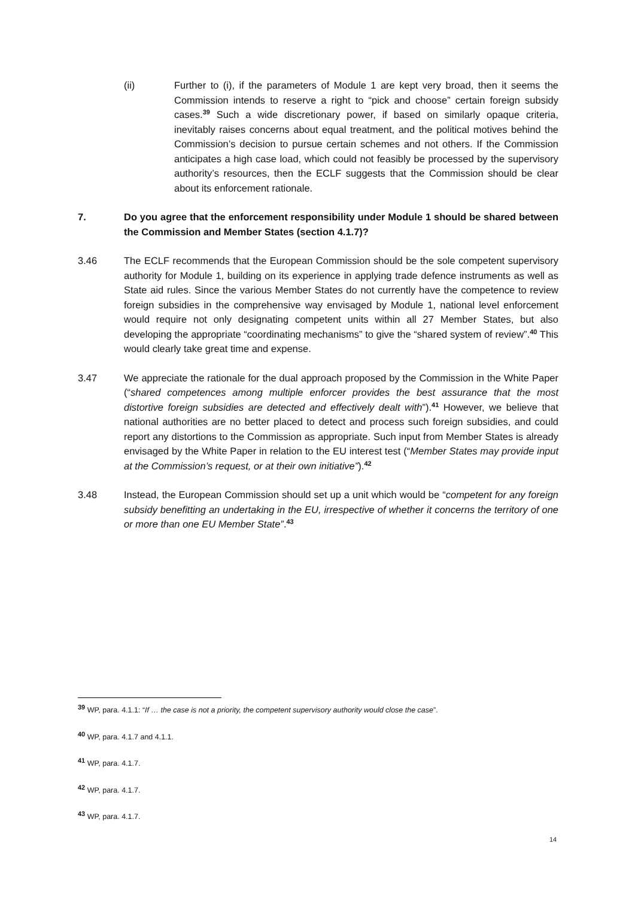(ii) Further to (i), if the parameters of Module 1 are kept very broad, then it seems the Commission intends to reserve a right to “pick and choose” certain foreign subsidy cases.<sup>39</sup> Such a wide discretionary power, if based on similarly opaque criteria, inevitably raises concerns about equal treatment, and the political motives behind the Commission’s decision to pursue certain schemes and not others. If the Commission anticipates a high case load, which could not feasibly be processed by the supervisory authority’s resources, then the ECLF suggests that the Commission should be clear about its enforcement rationale.
7. Do you agree that the enforcement responsibility under Module 1 should be shared between the Commission and Member States (section 4.1.7)?
3.46 The ECLF recommends that the European Commission should be the sole competent supervisory authority for Module 1, building on its experience in applying trade defence instruments as well as State aid rules. Since the various Member States do not currently have the competence to review foreign subsidies in the comprehensive way envisaged by Module 1, national level enforcement would require not only designating competent units within all 27 Member States, but also developing the appropriate “coordinating mechanisms” to give the “shared system of review”.<sup>40</sup> This would clearly take great time and expense.
3.47 We appreciate the rationale for the dual approach proposed by the Commission in the White Paper (“shared competences among multiple enforcer provides the best assurance that the most distortive foreign subsidies are detected and effectively dealt with”).<sup>41</sup> However, we believe that national authorities are no better placed to detect and process such foreign subsidies, and could report any distortions to the Commission as appropriate. Such input from Member States is already envisaged by the White Paper in relation to the EU interest test (“Member States may provide input at the Commission’s request, or at their own initiative”).<sup>42</sup>
3.48 Instead, the European Commission should set up a unit which would be “competent for any foreign subsidy benefitting an undertaking in the EU, irrespective of whether it concerns the territory of one or more than one EU Member State”.<sup>43</sup>
<sup>39</sup> WP, para. 4.1.1: “If … the case is not a priority, the competent supervisory authority would close the case”.
<sup>40</sup> WP, para. 4.1.7 and 4.1.1.
<sup>41</sup> WP, para. 4.1.7.
<sup>42</sup> WP, para. 4.1.7.
<sup>43</sup> WP, para. 4.1.7.
14